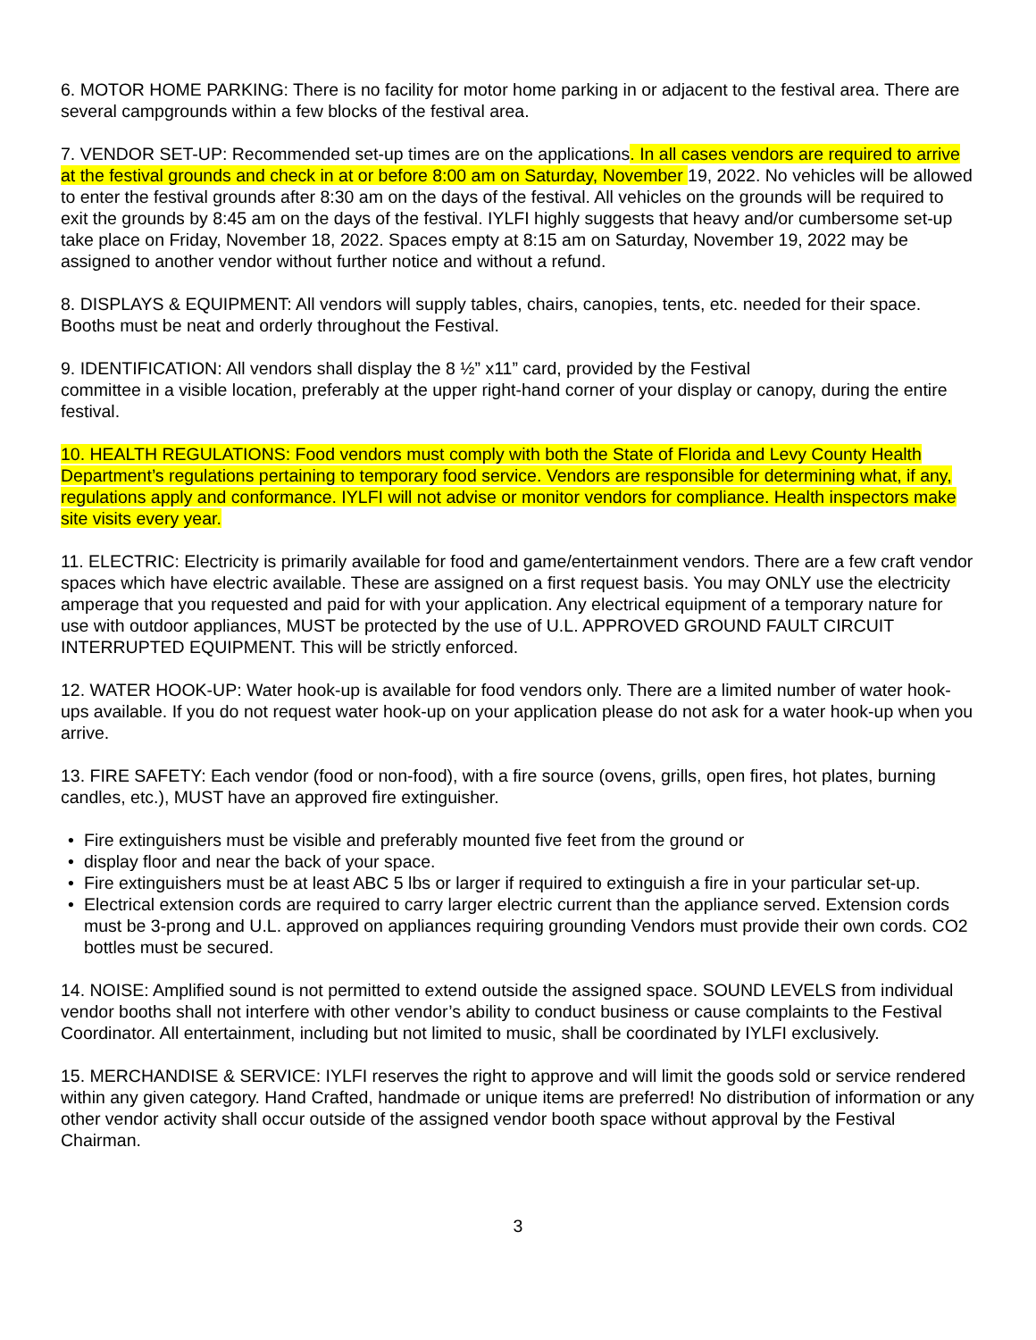6. MOTOR HOME PARKING: There is no facility for motor home parking in or adjacent to the festival area. There are several campgrounds within a few blocks of the festival area.
7. VENDOR SET-UP: Recommended set-up times are on the applications. In all cases vendors are required to arrive at the festival grounds and check in at or before 8:00 am on Saturday, November 19, 2022. No vehicles will be allowed to enter the festival grounds after 8:30 am on the days of the festival. All vehicles on the grounds will be required to exit the grounds by 8:45 am on the days of the festival. IYLFI highly suggests that heavy and/or cumbersome set-up take place on Friday, November 18, 2022. Spaces empty at 8:15 am on Saturday, November 19, 2022 may be assigned to another vendor without further notice and without a refund.
8. DISPLAYS & EQUIPMENT: All vendors will supply tables, chairs, canopies, tents, etc. needed for their space. Booths must be neat and orderly throughout the Festival.
9. IDENTIFICATION: All vendors shall display the 8 ½” x11” card, provided by the Festival
committee in a visible location, preferably at the upper right-hand corner of your display or canopy, during the entire festival.
10. HEALTH REGULATIONS: Food vendors must comply with both the State of Florida and Levy County Health Department’s regulations pertaining to temporary food service. Vendors are responsible for determining what, if any, regulations apply and conformance. IYLFI will not advise or monitor vendors for compliance. Health inspectors make site visits every year.
11. ELECTRIC: Electricity is primarily available for food and game/entertainment vendors. There are a few craft vendor spaces which have electric available. These are assigned on a first request basis. You may ONLY use the electricity amperage that you requested and paid for with your application. Any electrical equipment of a temporary nature for use with outdoor appliances, MUST be protected by the use of U.L. APPROVED GROUND FAULT CIRCUIT INTERRUPTED EQUIPMENT. This will be strictly enforced.
12. WATER HOOK-UP: Water hook-up is available for food vendors only. There are a limited number of water hook-ups available. If you do not request water hook-up on your application please do not ask for a water hook-up when you arrive.
13. FIRE SAFETY: Each vendor (food or non-food), with a fire source (ovens, grills, open fires, hot plates, burning candles, etc.), MUST have an approved fire extinguisher.
• Fire extinguishers must be visible and preferably mounted five feet from the ground or
• display floor and near the back of your space.
• Fire extinguishers must be at least ABC 5 lbs or larger if required to extinguish a fire in your particular set-up.
• Electrical extension cords are required to carry larger electric current than the appliance served. Extension cords must be 3-prong and U.L. approved on appliances requiring grounding Vendors must provide their own cords. CO2 bottles must be secured.
14. NOISE: Amplified sound is not permitted to extend outside the assigned space. SOUND LEVELS from individual vendor booths shall not interfere with other vendor’s ability to conduct business or cause complaints to the Festival Coordinator. All entertainment, including but not limited to music, shall be coordinated by IYLFI exclusively.
15. MERCHANDISE & SERVICE: IYLFI reserves the right to approve and will limit the goods sold or service rendered within any given category. Hand Crafted, handmade or unique items are preferred! No distribution of information or any other vendor activity shall occur outside of the assigned vendor booth space without approval by the Festival Chairman.
3